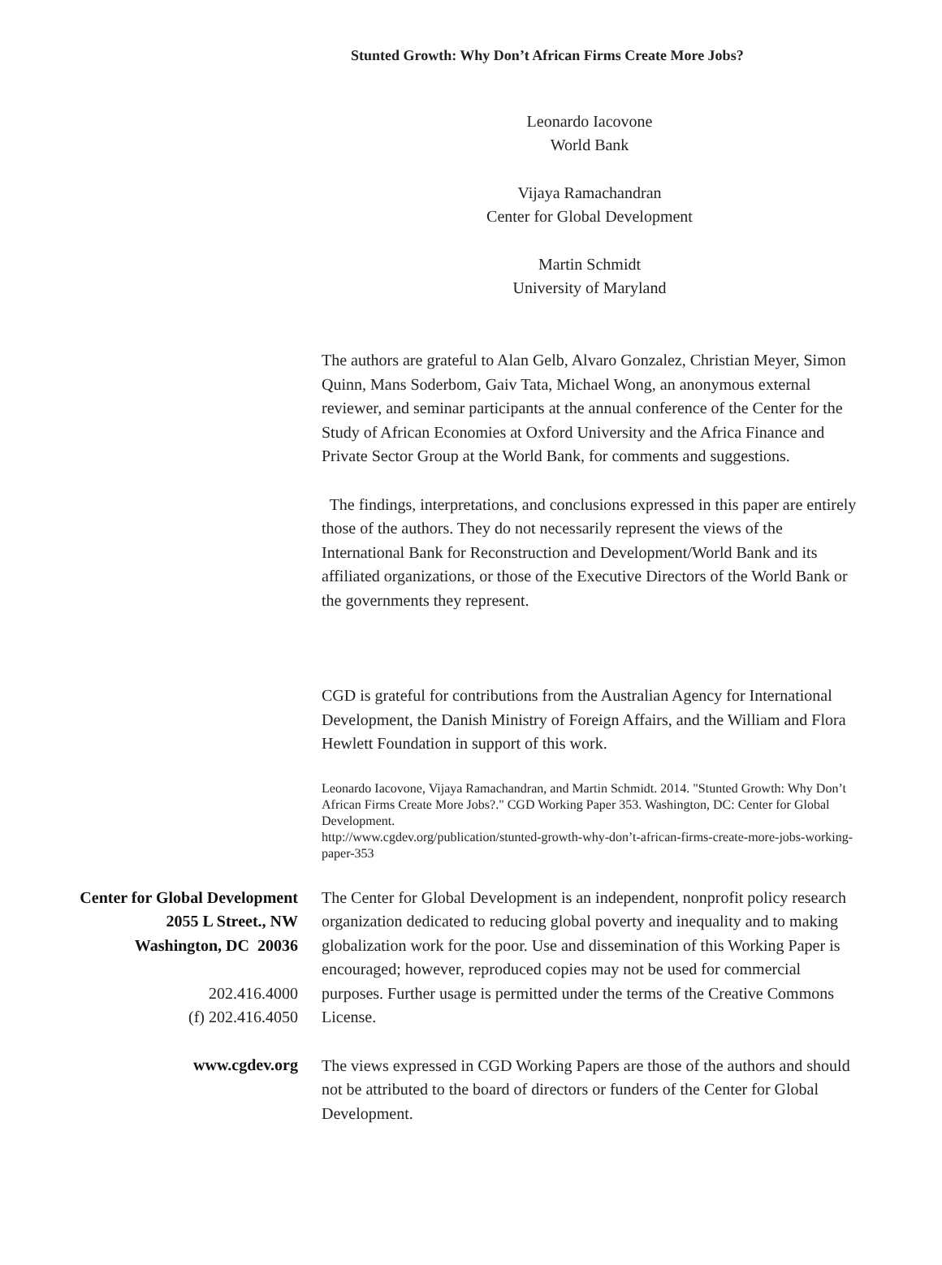Stunted Growth: Why Don’t African Firms Create More Jobs?
Leonardo Iacovone
World Bank
Vijaya Ramachandran
Center for Global Development
Martin Schmidt
University of Maryland
The authors are grateful to Alan Gelb, Alvaro Gonzalez, Christian Meyer, Simon Quinn, Mans Soderbom, Gaiv Tata, Michael Wong, an anonymous external reviewer, and seminar participants at the annual conference of the Center for the Study of African Economies at Oxford University and the Africa Finance and Private Sector Group at the World Bank, for comments and suggestions.
The findings, interpretations, and conclusions expressed in this paper are entirely those of the authors. They do not necessarily represent the views of the International Bank for Reconstruction and Development/World Bank and its affiliated organizations, or those of the Executive Directors of the World Bank or the governments they represent.
CGD is grateful for contributions from the Australian Agency for International Development, the Danish Ministry of Foreign Affairs, and the William and Flora Hewlett Foundation in support of this work.
Leonardo Iacovone, Vijaya Ramachandran, and Martin Schmidt. 2014. "Stunted Growth: Why Don’t African Firms Create More Jobs?." CGD Working Paper 353. Washington, DC: Center for Global Development.
http://www.cgdev.org/publication/stunted-growth-why-don’t-african-firms-create-more-jobs-working-paper-353
Center for Global Development
2055 L Street., NW
Washington, DC 20036
202.416.4000
(f) 202.416.4050
www.cgdev.org
The Center for Global Development is an independent, nonprofit policy research organization dedicated to reducing global poverty and inequality and to making globalization work for the poor. Use and dissemination of this Working Paper is encouraged; however, reproduced copies may not be used for commercial purposes. Further usage is permitted under the terms of the Creative Commons License.
The views expressed in CGD Working Papers are those of the authors and should not be attributed to the board of directors or funders of the Center for Global Development.